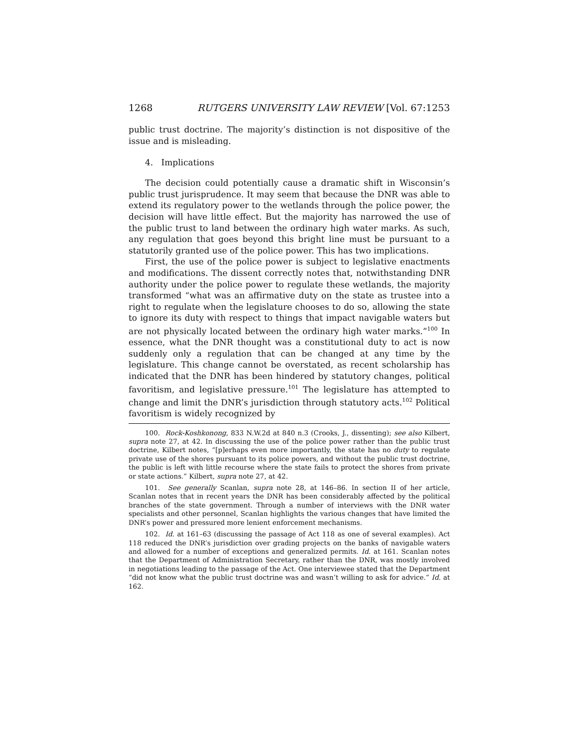1268 RUTGERS UNIVERSITY LAW REVIEW [Vol. 67:1253
public trust doctrine. The majority’s distinction is not dispositive of the issue and is misleading.
4. Implications
The decision could potentially cause a dramatic shift in Wisconsin’s public trust jurisprudence. It may seem that because the DNR was able to extend its regulatory power to the wetlands through the police power, the decision will have little effect. But the majority has narrowed the use of the public trust to land between the ordinary high water marks. As such, any regulation that goes beyond this bright line must be pursuant to a statutorily granted use of the police power. This has two implications.
First, the use of the police power is subject to legislative enactments and modifications. The dissent correctly notes that, notwithstanding DNR authority under the police power to regulate these wetlands, the majority transformed “what was an affirmative duty on the state as trustee into a right to regulate when the legislature chooses to do so, allowing the state to ignore its duty with respect to things that impact navigable waters but are not physically located between the ordinary high water marks.”<sup>100</sup> In essence, what the DNR thought was a constitutional duty to act is now suddenly only a regulation that can be changed at any time by the legislature. This change cannot be overstated, as recent scholarship has indicated that the DNR has been hindered by statutory changes, political favoritism, and legislative pressure.<sup>101</sup> The legislature has attempted to change and limit the DNR’s jurisdiction through statutory acts.<sup>102</sup> Political favoritism is widely recognized by
100. Rock-Koshkonong, 833 N.W.2d at 840 n.3 (Crooks, J., dissenting); see also Kilbert, supra note 27, at 42. In discussing the use of the police power rather than the public trust doctrine, Kilbert notes, “[p]erhaps even more importantly, the state has no duty to regulate private use of the shores pursuant to its police powers, and without the public trust doctrine, the public is left with little recourse where the state fails to protect the shores from private or state actions.” Kilbert, supra note 27, at 42.
101. See generally Scanlan, supra note 28, at 146–86. In section II of her article, Scanlan notes that in recent years the DNR has been considerably affected by the political branches of the state government. Through a number of interviews with the DNR water specialists and other personnel, Scanlan highlights the various changes that have limited the DNR’s power and pressured more lenient enforcement mechanisms.
102. Id. at 161–63 (discussing the passage of Act 118 as one of several examples). Act 118 reduced the DNR’s jurisdiction over grading projects on the banks of navigable waters and allowed for a number of exceptions and generalized permits. Id. at 161. Scanlan notes that the Department of Administration Secretary, rather than the DNR, was mostly involved in negotiations leading to the passage of the Act. One interviewee stated that the Department “did not know what the public trust doctrine was and wasn’t willing to ask for advice.” Id. at 162.